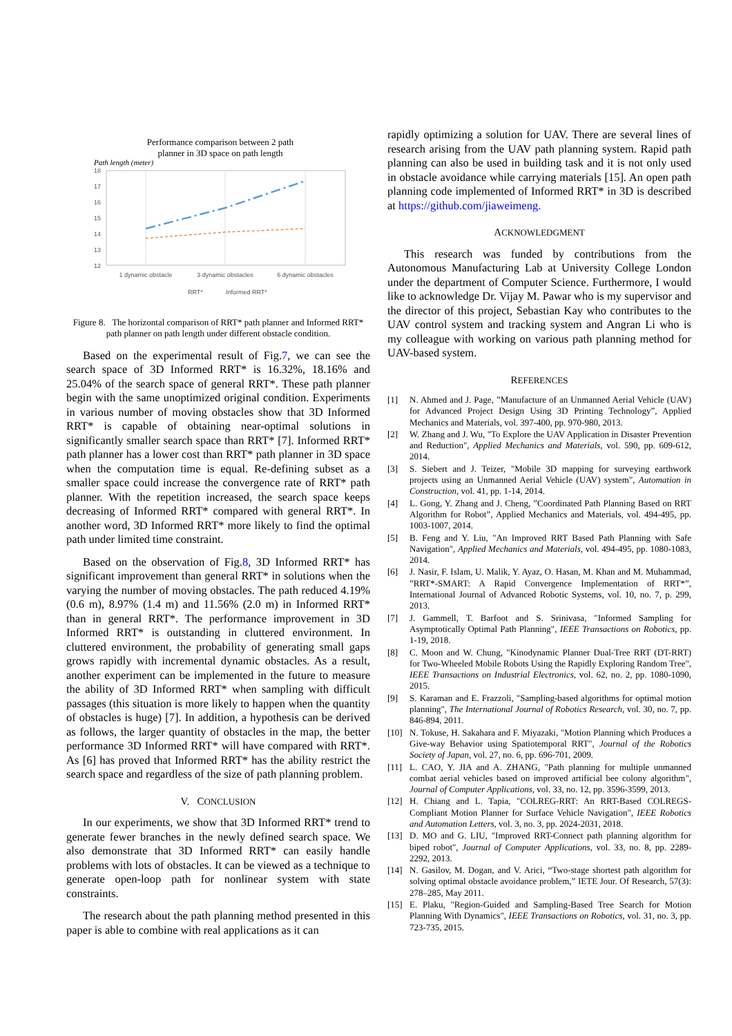Performance comparison between 2 path
planner in 3D space on path length
Path length (meter)
18
17
16
15
14
13
12
1 dynamic obstacle
3 dynamic obstacles
6 dynamic obstacles
RRT*
Informed RRT*
Figure 8. The horizontal comparison of RRT* path planner and Informed RRT* path planner on path length under different obstacle condition.
Based on the experimental result of Fig.7, we can see the search space of 3D Informed RRT* is 16.32%, 18.16% and 25.04% of the search space of general RRT*. These path planner begin with the same unoptimized original condition. Experiments in various number of moving obstacles show that 3D Informed RRT* is capable of obtaining near-optimal solutions in significantly smaller search space than RRT* [7]. Informed RRT* path planner has a lower cost than RRT* path planner in 3D space when the computation time is equal. Re-defining subset as a smaller space could increase the convergence rate of RRT* path planner. With the repetition increased, the search space keeps decreasing of Informed RRT* compared with general RRT*. In another word, 3D Informed RRT* more likely to find the optimal path under limited time constraint.
Based on the observation of Fig.8, 3D Informed RRT* has significant improvement than general RRT* in solutions when the varying the number of moving obstacles. The path reduced 4.19% (0.6 m), 8.97% (1.4 m) and 11.56% (2.0 m) in Informed RRT* than in general RRT*. The performance improvement in 3D Informed RRT* is outstanding in cluttered environment. In cluttered environment, the probability of generating small gaps grows rapidly with incremental dynamic obstacles. As a result, another experiment can be implemented in the future to measure the ability of 3D Informed RRT* when sampling with difficult passages (this situation is more likely to happen when the quantity of obstacles is huge) [7]. In addition, a hypothesis can be derived as follows, the larger quantity of obstacles in the map, the better performance 3D Informed RRT* will have compared with RRT*. As [6] has proved that Informed RRT* has the ability restrict the search space and regardless of the size of path planning problem.
V. CONCLUSION
In our experiments, we show that 3D Informed RRT* trend to generate fewer branches in the newly defined search space. We also demonstrate that 3D Informed RRT* can easily handle problems with lots of obstacles. It can be viewed as a technique to generate open-loop path for nonlinear system with state constraints.
The research about the path planning method presented in this paper is able to combine with real applications as it can
rapidly optimizing a solution for UAV. There are several lines of research arising from the UAV path planning system. Rapid path planning can also be used in building task and it is not only used in obstacle avoidance while carrying materials [15]. An open path planning code implemented of Informed RRT* in 3D is described at https://github.com/jiaweimeng.
ACKNOWLEDGMENT
This research was funded by contributions from the Autonomous Manufacturing Lab at University College London under the department of Computer Science. Furthermore, I would like to acknowledge Dr. Vijay M. Pawar who is my supervisor and the director of this project, Sebastian Kay who contributes to the UAV control system and tracking system and Angran Li who is my colleague with working on various path planning method for UAV-based system.
REFERENCES
[1] N. Ahmed and J. Page, ”Manufacture of an Unmanned Aerial Vehicle (UAV) for Advanced Project Design Using 3D Printing Technology”, Applied Mechanics and Materials, vol. 397-400, pp. 970-980, 2013.
[2] W. Zhang and J. Wu, "To Explore the UAV Application in Disaster Prevention and Reduction", Applied Mechanics and Materials, vol. 590, pp. 609-612, 2014.
[3] S. Siebert and J. Teizer, "Mobile 3D mapping for surveying earthwork projects using an Unmanned Aerial Vehicle (UAV) system", Automation in Construction, vol. 41, pp. 1-14, 2014.
[4] L. Gong, Y. Zhang and J. Cheng, ”Coordinated Path Planning Based on RRT Algorithm for Robot”, Applied Mechanics and Materials, vol. 494-495, pp. 1003-1007, 2014.
[5] B. Feng and Y. Liu, "An Improved RRT Based Path Planning with Safe Navigation", Applied Mechanics and Materials, vol. 494-495, pp. 1080-1083, 2014.
[6] J. Nasir, F. Islam, U. Malik, Y. Ayaz, O. Hasan, M. Khan and M. Muhammad, ”RRT*-SMART: A Rapid Convergence Implementation of RRT*”, International Journal of Advanced Robotic Systems, vol. 10, no. 7, p. 299, 2013.
[7] J. Gammell, T. Barfoot and S. Srinivasa, "Informed Sampling for Asymptotically Optimal Path Planning", IEEE Transactions on Robotics, pp. 1-19, 2018.
[8] C. Moon and W. Chung, "Kinodynamic Planner Dual-Tree RRT (DT-RRT) for Two-Wheeled Mobile Robots Using the Rapidly Exploring Random Tree", IEEE Transactions on Industrial Electronics, vol. 62, no. 2, pp. 1080-1090, 2015.
[9] S. Karaman and E. Frazzoli, "Sampling-based algorithms for optimal motion planning", The International Journal of Robotics Research, vol. 30, no. 7, pp. 846-894, 2011.
[10] N. Tokuse, H. Sakahara and F. Miyazaki, "Motion Planning which Produces a Give-way Behavior using Spatiotemporal RRT", Journal of the Robotics Society of Japan, vol. 27, no. 6, pp. 696-701, 2009.
[11] L. CAO, Y. JIA and A. ZHANG, "Path planning for multiple unmanned combat aerial vehicles based on improved artificial bee colony algorithm", Journal of Computer Applications, vol. 33, no. 12, pp. 3596-3599, 2013.
[12] H. Chiang and L. Tapia, "COLREG-RRT: An RRT-Based COLREGS-Compliant Motion Planner for Surface Vehicle Navigation", IEEE Robotics and Automation Letters, vol. 3, no. 3, pp. 2024-2031, 2018.
[13] D. MO and G. LIU, "Improved RRT-Connect path planning algorithm for biped robot", Journal of Computer Applications, vol. 33, no. 8, pp. 2289-2292, 2013.
[14] N. Gasilov, M. Dogan, and V. Arici, “Two-stage shortest path algorithm for solving optimal obstacle avoidance problem,” IETE Jour. Of Research, 57(3): 278–285, May 2011.
[15] E. Plaku, "Region-Guided and Sampling-Based Tree Search for Motion Planning With Dynamics", IEEE Transactions on Robotics, vol. 31, no. 3, pp. 723-735, 2015.